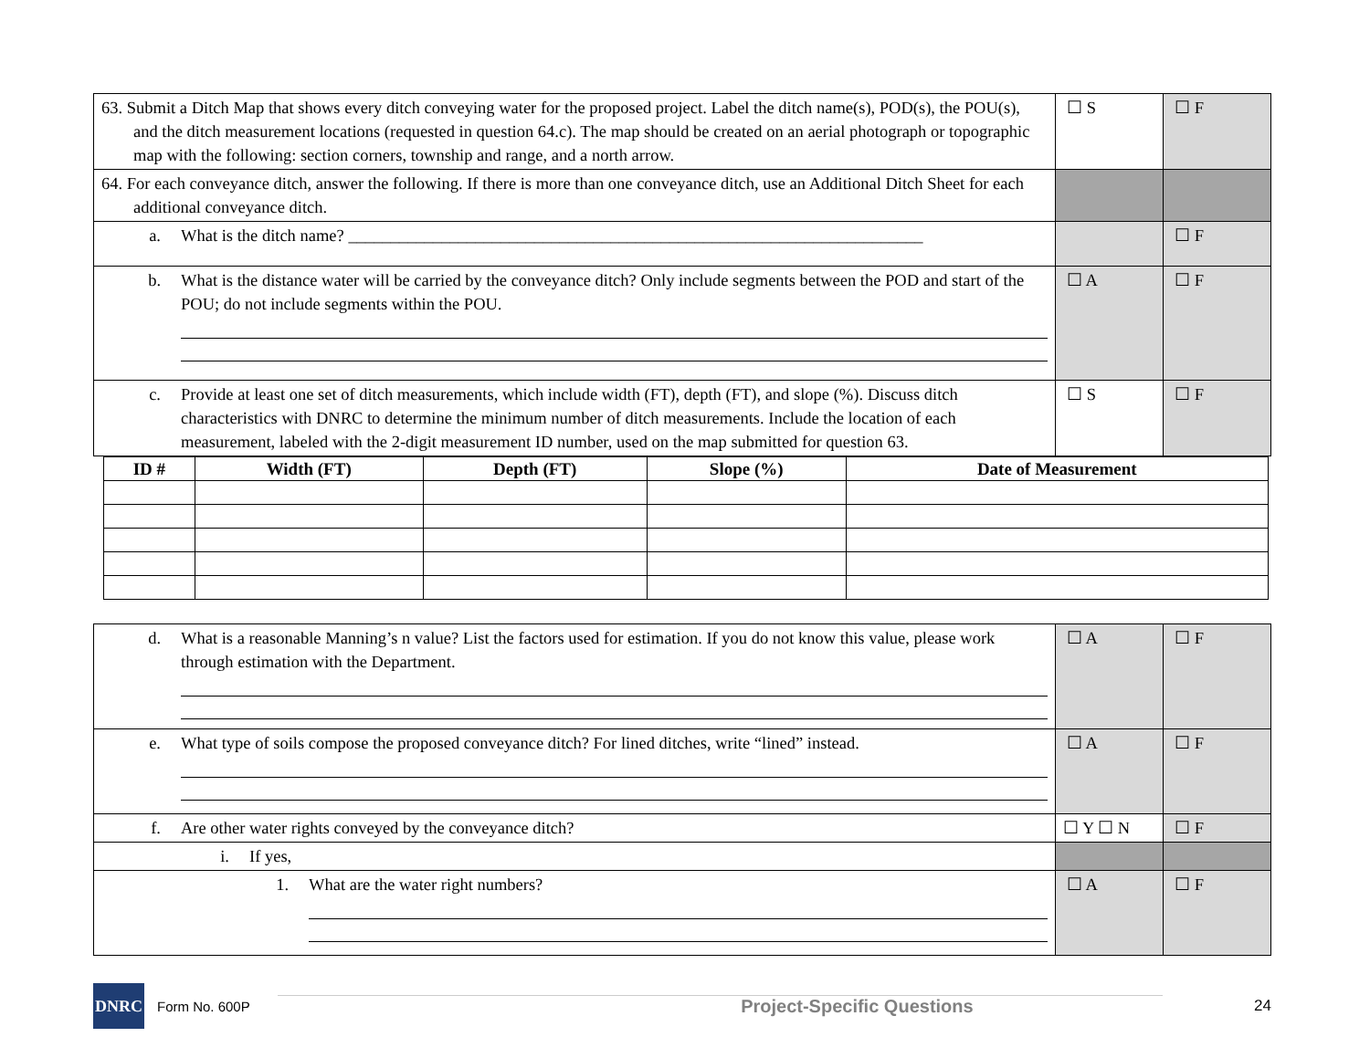| 63. Submit a Ditch Map that shows every ditch conveying water for the proposed project. Label the ditch name(s), POD(s), the POU(s), and the ditch measurement locations (requested in question 64.c). The map should be created on an aerial photograph or topographic map with the following: section corners, township and range, and a north arrow. | ☐ S | ☐ F |
| 64. For each conveyance ditch, answer the following. If there is more than one conveyance ditch, use an Additional Ditch Sheet for each additional conveyance ditch. | | |
| a. What is the ditch name? ____________________________________________________________________ | | ☐ F |
| b. What is the distance water will be carried by the conveyance ditch? Only include segments between the POD and start of the POU; do not include segments within the POU. | ☐ A | ☐ F |
| c. Provide at least one set of ditch measurements, which include width (FT), depth (FT), and slope (%). Discuss ditch characteristics with DNRC to determine the minimum number of ditch measurements. Include the location of each measurement, labeled with the 2-digit measurement ID number, used on the map submitted for question 63. | ☐ S | ☐ F |
| ID # | Width (FT) | Depth (FT) | Slope (%) | Date of Measurement |
| --- | --- | --- | --- | --- |
| d. What is a reasonable Manning’s n value? List the factors used for estimation. If you do not know this value, please work through estimation with the Department. | ☐ A | ☐ F |
| e. What type of soils compose the proposed conveyance ditch? For lined ditches, write “lined” instead. | ☐ A | ☐ F |
| f. Are other water rights conveyed by the conveyance ditch? | ☐ Y ☐ N | ☐ F |
| i. If yes, | | |
| 1. What are the water right numbers? | ☐ A | ☐ F |
DNRC
Form No. 600P Project-Specific Questions 24